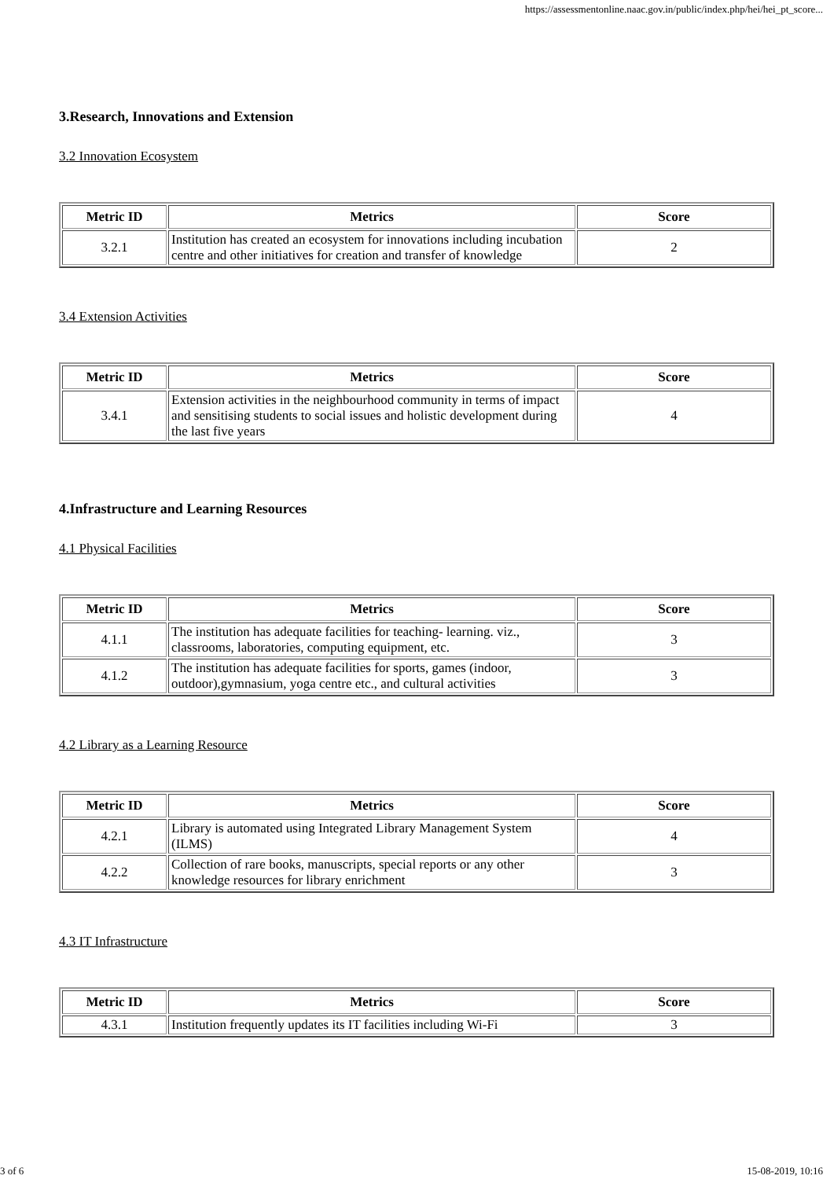https://assessmentonline.naac.gov.in/public/index.php/hei/hei_pt_score...
3.Research, Innovations and Extension
3.2 Innovation Ecosystem
| Metric ID | Metrics | Score |
| --- | --- | --- |
| 3.2.1 | Institution has created an ecosystem for innovations including incubation centre and other initiatives for creation and transfer of knowledge | 2 |
3.4 Extension Activities
| Metric ID | Metrics | Score |
| --- | --- | --- |
| 3.4.1 | Extension activities in the neighbourhood community in terms of impact and sensitising students to social issues and holistic development during the last five years | 4 |
4.Infrastructure and Learning Resources
4.1 Physical Facilities
| Metric ID | Metrics | Score |
| --- | --- | --- |
| 4.1.1 | The institution has adequate facilities for teaching- learning. viz., classrooms, laboratories, computing equipment, etc. | 3 |
| 4.1.2 | The institution has adequate facilities for sports, games (indoor, outdoor),gymnasium, yoga centre etc., and cultural activities | 3 |
4.2 Library as a Learning Resource
| Metric ID | Metrics | Score |
| --- | --- | --- |
| 4.2.1 | Library is automated using Integrated Library Management System (ILMS) | 4 |
| 4.2.2 | Collection of rare books, manuscripts, special reports or any other knowledge resources for library enrichment | 3 |
4.3 IT Infrastructure
| Metric ID | Metrics | Score |
| --- | --- | --- |
| 4.3.1 | Institution frequently updates its IT facilities including Wi-Fi | 3 |
3 of 6 15-08-2019, 10:16